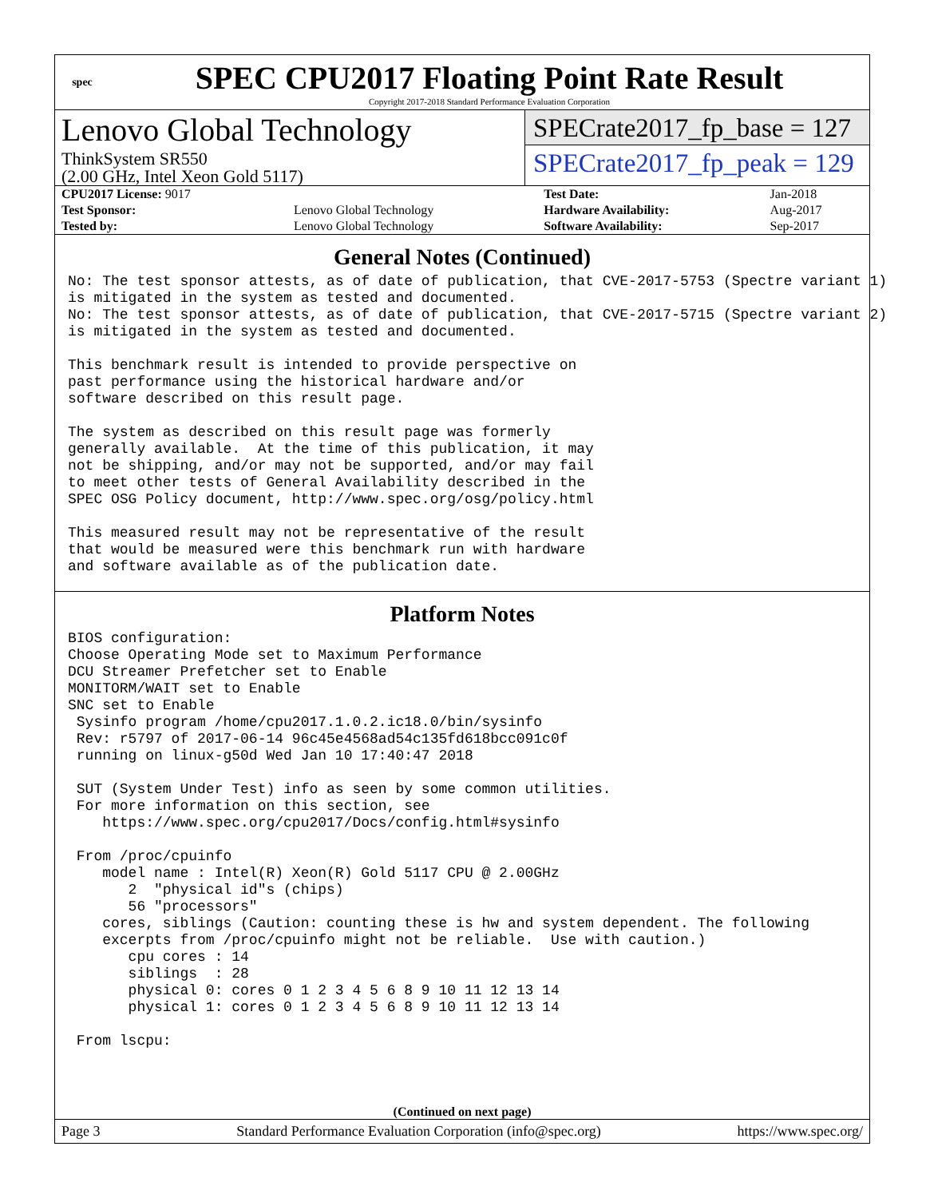spec
SPEC CPU2017 Floating Point Rate Result
Copyright 2017-2018 Standard Performance Evaluation Corporation
Lenovo Global Technology
ThinkSystem SR550
(2.00 GHz, Intel Xeon Gold 5117)
SPECrate2017_fp_base = 127
SPECrate2017_fp_peak = 129
| CPU2017 License: 9017 | | Test Date: | Jan-2018 |
| Test Sponsor: | Lenovo Global Technology | Hardware Availability: | Aug-2017 |
| Tested by: | Lenovo Global Technology | Software Availability: | Sep-2017 |
General Notes (Continued)
No: The test sponsor attests, as of date of publication, that CVE-2017-5753 (Spectre variant 1)
is mitigated in the system as tested and documented.
No: The test sponsor attests, as of date of publication, that CVE-2017-5715 (Spectre variant 2)
is mitigated in the system as tested and documented.

This benchmark result is intended to provide perspective on
past performance using the historical hardware and/or
software described on this result page.

The system as described on this result page was formerly
generally available.  At the time of this publication, it may
not be shipping, and/or may not be supported, and/or may fail
to meet other tests of General Availability described in the
SPEC OSG Policy document, http://www.spec.org/osg/policy.html

This measured result may not be representative of the result
that would be measured were this benchmark run with hardware
and software available as of the publication date.
Platform Notes
BIOS configuration:
Choose Operating Mode set to Maximum Performance
DCU Streamer Prefetcher set to Enable
MONITORM/WAIT set to Enable
SNC set to Enable
 Sysinfo program /home/cpu2017.1.0.2.ic18.0/bin/sysinfo
 Rev: r5797 of 2017-06-14 96c45e4568ad54c135fd618bcc091c0f
 running on linux-g50d Wed Jan 10 17:40:47 2018

 SUT (System Under Test) info as seen by some common utilities.
 For more information on this section, see
    https://www.spec.org/cpu2017/Docs/config.html#sysinfo

 From /proc/cpuinfo
    model name : Intel(R) Xeon(R) Gold 5117 CPU @ 2.00GHz
       2  "physical id"s (chips)
       56 "processors"
    cores, siblings (Caution: counting these is hw and system dependent. The following
    excerpts from /proc/cpuinfo might not be reliable.  Use with caution.)
       cpu cores : 14
       siblings  : 28
       physical 0: cores 0 1 2 3 4 5 6 8 9 10 11 12 13 14
       physical 1: cores 0 1 2 3 4 5 6 8 9 10 11 12 13 14

 From lscpu:
(Continued on next page)
Page 3 Standard Performance Evaluation Corporation (info@spec.org) https://www.spec.org/